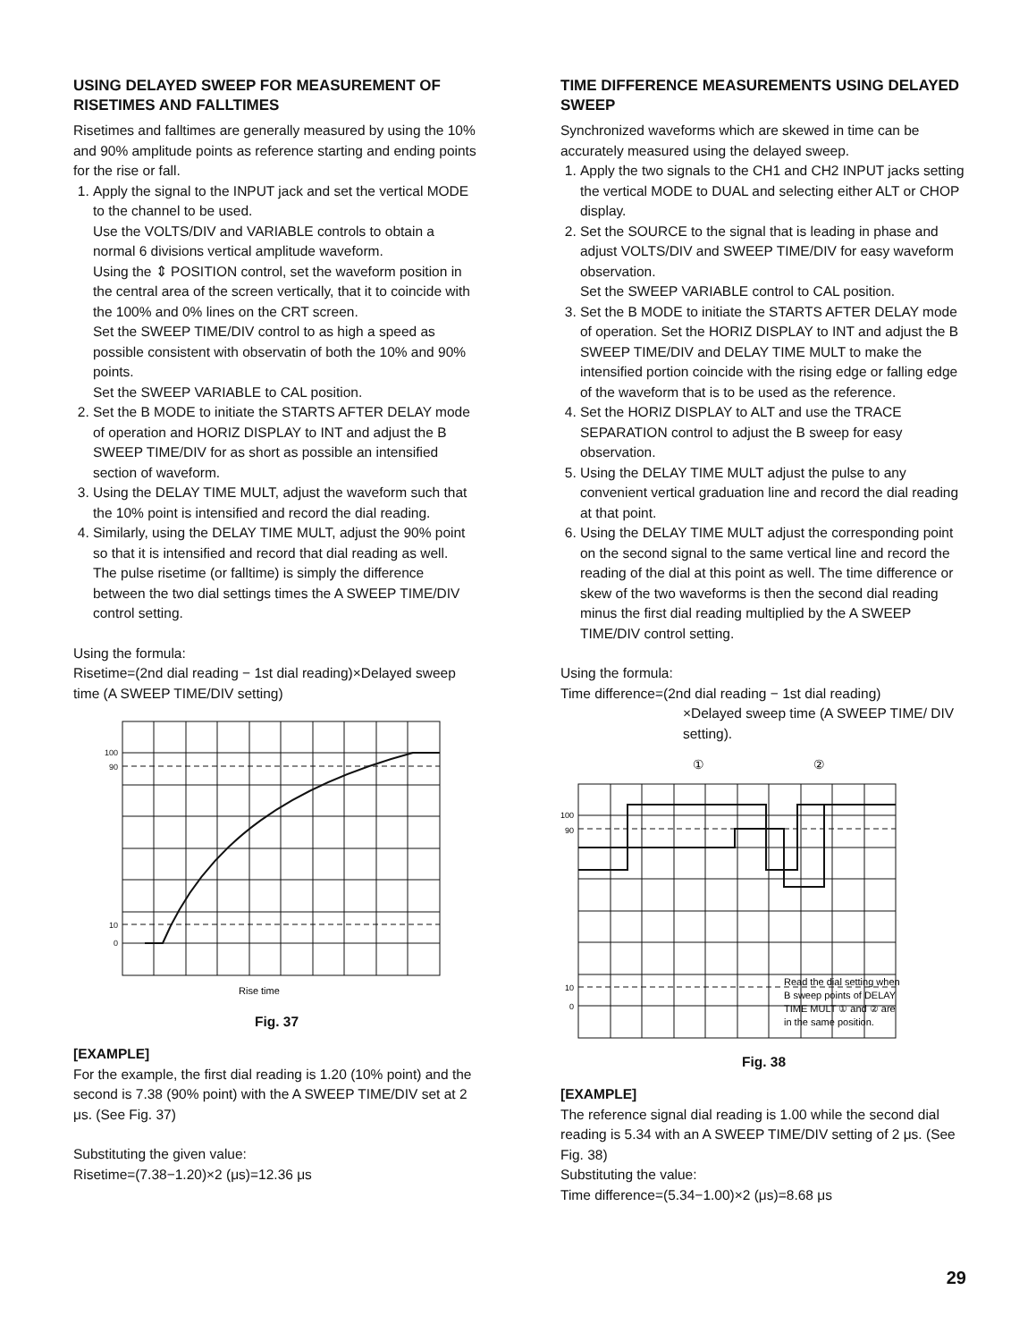USING DELAYED SWEEP FOR MEASUREMENT OF RISETIMES AND FALLTIMES
Risetimes and falltimes are generally measured by using the 10% and 90% amplitude points as reference starting and ending points for the rise or fall.
1. Apply the signal to the INPUT jack and set the vertical MODE to the channel to be used.
Use the VOLTS/DIV and VARIABLE controls to obtain a normal 6 divisions vertical amplitude waveform.
Using the ⇕ POSITION control, set the waveform position in the central area of the screen vertically, that it to coincide with the 100% and 0% lines on the CRT screen.
Set the SWEEP TIME/DIV control to as high a speed as possible consistent with observatin of both the 10% and 90% points.
Set the SWEEP VARIABLE to CAL position.
2. Set the B MODE to initiate the STARTS AFTER DELAY mode of operation and HORIZ DISPLAY to INT and adjust the B SWEEP TIME/DIV for as short as possible an intensified section of waveform.
3. Using the DELAY TIME MULT, adjust the waveform such that the 10% point is intensified and record the dial reading.
4. Similarly, using the DELAY TIME MULT, adjust the 90% point so that it is intensified and record that dial reading as well.
The pulse risetime (or falltime) is simply the difference between the two dial settings times the A SWEEP TIME/DIV control setting.
Using the formula:
Risetime=(2nd dial reading − 1st dial reading)×Delayed sweep time (A SWEEP TIME/DIV setting)
100
90
10
0
Rise time
Fig. 37
[EXAMPLE]
For the example, the first dial reading is 1.20 (10% point) and the second is 7.38 (90% point) with the A SWEEP TIME/DIV set at 2 μs. (See Fig. 37)
Substituting the given value:
Risetime=(7.38−1.20)×2 (μs)=12.36 μs
TIME DIFFERENCE MEASUREMENTS USING DELAYED SWEEP
Synchronized waveforms which are skewed in time can be accurately measured using the delayed sweep.
1. Apply the two signals to the CH1 and CH2 INPUT jacks setting the vertical MODE to DUAL and selecting either ALT or CHOP display.
2. Set the SOURCE to the signal that is leading in phase and adjust VOLTS/DIV and SWEEP TIME/DIV for easy waveform observation.
Set the SWEEP VARIABLE control to CAL position.
3. Set the B MODE to initiate the STARTS AFTER DELAY mode of operation. Set the HORIZ DISPLAY to INT and adjust the B SWEEP TIME/DIV and DELAY TIME MULT to make the intensified portion coincide with the rising edge or falling edge of the waveform that is to be used as the reference.
4. Set the HORIZ DISPLAY to ALT and use the TRACE SEPARATION control to adjust the B sweep for easy observation.
5. Using the DELAY TIME MULT adjust the pulse to any convenient vertical graduation line and record the dial reading at that point.
6. Using the DELAY TIME MULT adjust the corresponding point on the second signal to the same vertical line and record the reading of the dial at this point as well. The time difference or skew of the two waveforms is then the second dial reading minus the first dial reading multiplied by the A SWEEP TIME/DIV control setting.
Using the formula:
Time difference=(2nd dial reading − 1st dial reading)
×Delayed sweep time (A SWEEP TIME/ DIV setting).
①
②
100
90
10
0
Read the dial setting when
B sweep points of DELAY
TIME MULT ① and ② are
in the same position.
Fig. 38
[EXAMPLE]
The reference signal dial reading is 1.00 while the second dial reading is 5.34 with an A SWEEP TIME/DIV setting of 2 μs. (See Fig. 38)
Substituting the value:
Time difference=(5.34−1.00)×2 (μs)=8.68 μs
29